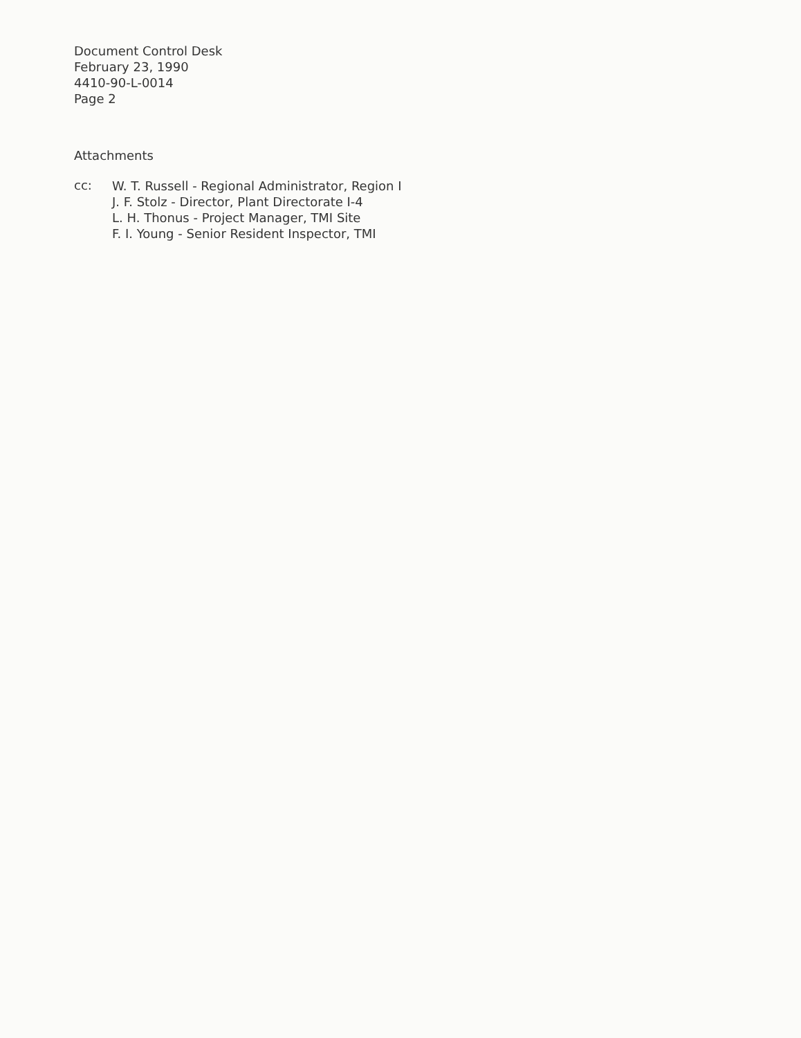Document Control Desk
February 23, 1990
4410-90-L-0014
Page 2
Attachments
cc:
W. T. Russell - Regional Administrator, Region I
J. F. Stolz - Director, Plant Directorate I-4
L. H. Thonus - Project Manager, TMI Site
F. I. Young - Senior Resident Inspector, TMI